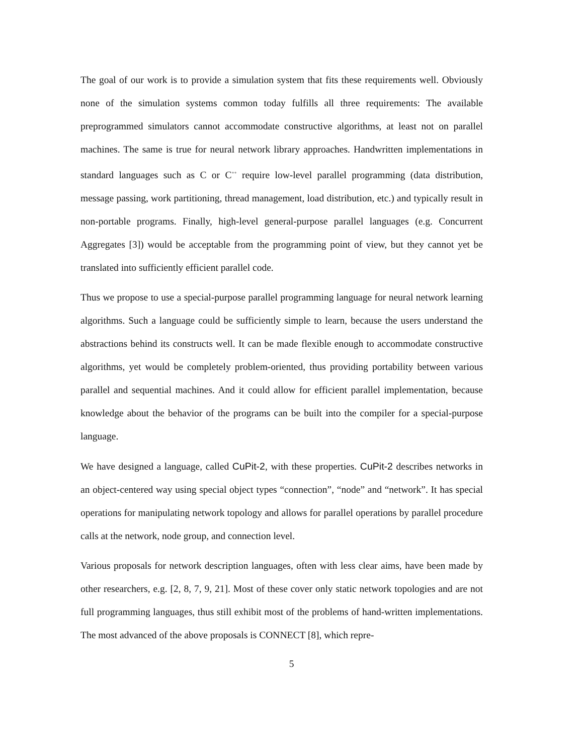The goal of our work is to provide a simulation system that fits these requirements well. Obviously none of the simulation systems common today fulfills all three requirements: The available preprogrammed simulators cannot accommodate constructive algorithms, at least not on parallel machines. The same is true for neural network library approaches. Handwritten implementations in standard languages such as C or C<sup>++</sup> require low-level parallel programming (data distribution, message passing, work partitioning, thread management, load distribution, etc.) and typically result in non-portable programs. Finally, high-level general-purpose parallel languages (e.g. Concurrent Aggregates [3]) would be acceptable from the programming point of view, but they cannot yet be translated into sufficiently efficient parallel code.
Thus we propose to use a special-purpose parallel programming language for neural network learning algorithms. Such a language could be sufficiently simple to learn, because the users understand the abstractions behind its constructs well. It can be made flexible enough to accommodate constructive algorithms, yet would be completely problem-oriented, thus providing portability between various parallel and sequential machines. And it could allow for efficient parallel implementation, because knowledge about the behavior of the programs can be built into the compiler for a special-purpose language.
We have designed a language, called CuPit-2, with these properties. CuPit-2 describes networks in an object-centered way using special object types “connection”, “node” and “network”. It has special operations for manipulating network topology and allows for parallel operations by parallel procedure calls at the network, node group, and connection level.
Various proposals for network description languages, often with less clear aims, have been made by other researchers, e.g. [2, 8, 7, 9, 21]. Most of these cover only static network topologies and are not full programming languages, thus still exhibit most of the problems of hand-written implementations. The most advanced of the above proposals is CONNECT [8], which repre-
5